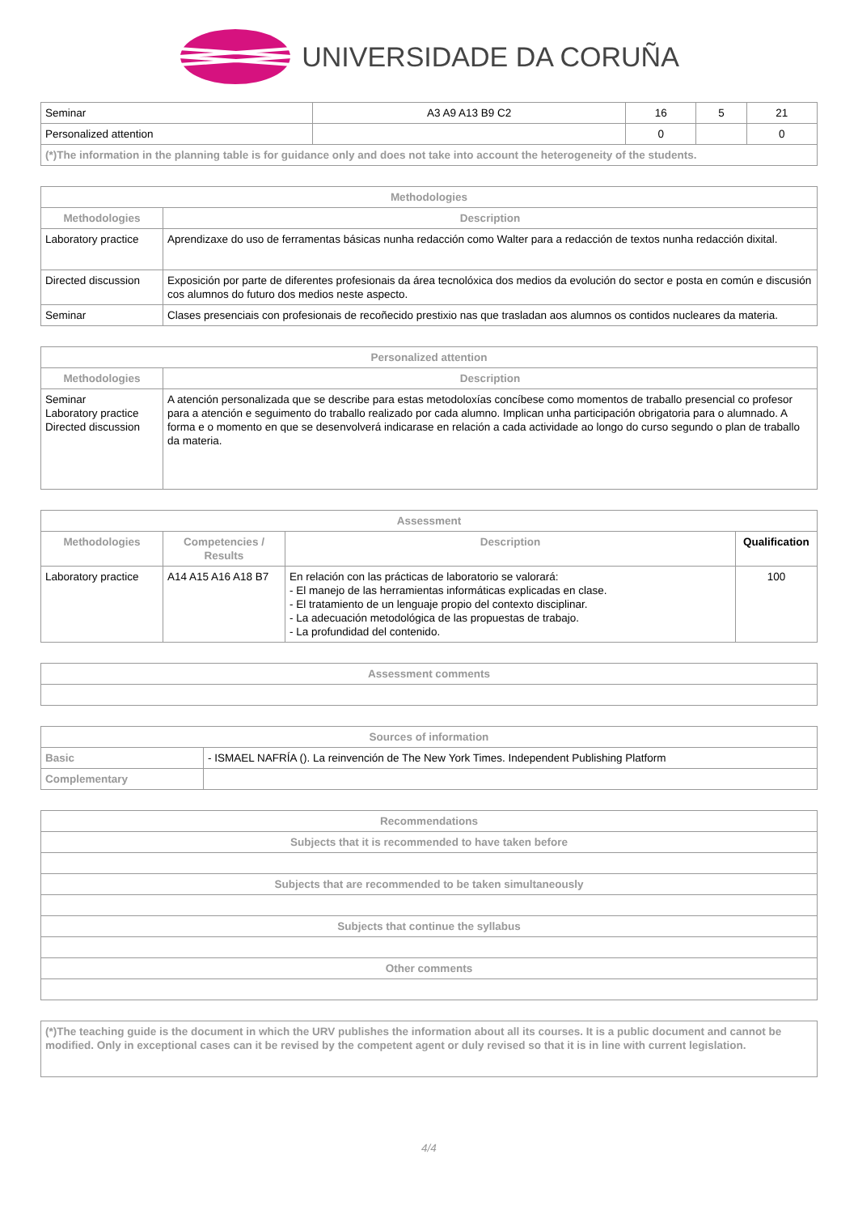UNIVERSIDADE DA CORUÑA
| Seminar | A3 A9 A13 B9 C2 | 16 | 5 | 21 |
| Personalized attention | | 0 | | 0 |
| (*)The information in the planning table is for guidance only and does not take into account the heterogeneity of the students. | | | | |
| Methodologies | |
| --- | --- |
| Methodologies | Description |
| Laboratory practice | Aprendizaxe do uso de ferramentas básicas nunha redacción como Walter para a redacción de textos nunha redacción dixital. |
| Directed discussion | Exposición por parte de diferentes profesionais da área tecnolóxica dos medios da evolución do sector e posta en común e discusión cos alumnos do futuro dos medios neste aspecto. |
| Seminar | Clases presenciais con profesionais de recoñecido prestixio nas que trasladan aos alumnos os contidos nucleares da materia. |
| Personalized attention | |
| --- | --- |
| Methodologies | Description |
| Seminar Laboratory practice Directed discussion | A atención personalizada que se describe para estas metodoloxías concíbese como momentos de traballo presencial co profesor para a atención e seguimento do traballo realizado por cada alumno. Implican unha participación obrigatoria para o alumnado. A forma e o momento en que se desenvolverá indicarase en relación a cada actividade ao longo do curso segundo o plan de traballo da materia. |
| Assessment | | | |
| --- | --- | --- | --- |
| Methodologies | Competencies / Results | Description | Qualification |
| Laboratory practice | A14 A15 A16 A18 B7 | En relación con las prácticas de laboratorio se valorará: - El manejo de las herramientas informáticas explicadas en clase. - El tratamiento de un lenguaje propio del contexto disciplinar. - La adecuación metodológica de las propuestas de trabajo. - La profundidad del contenido. | 100 |
| Assessment comments |
| --- |
| Sources of information | |
| --- | --- |
| Basic | - ISMAEL NAFRÍA (). La reinvención de The New York Times. Independent Publishing Platform |
| Complementary | |
| Recommendations |
| --- |
| Subjects that it is recommended to have taken before |
| Subjects that are recommended to be taken simultaneously |
| Subjects that continue the syllabus |
| Other comments |
| (*)The teaching guide is the document in which the URV publishes the information about all its courses. It is a public document and cannot be modified. Only in exceptional cases can it be revised by the competent agent or duly revised so that it is in line with current legislation. |
4/4